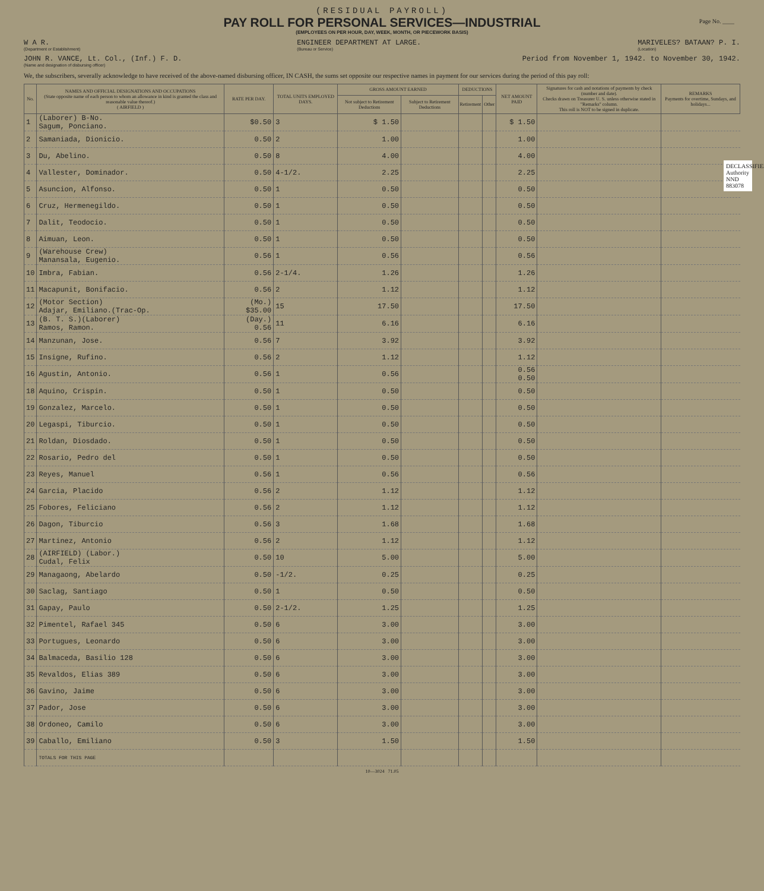Page No. ____
DECLASSIFIED Authority NND 883078
(RESIDUAL PAYROLL)
PAY ROLL FOR PERSONAL SERVICES—INDUSTRIAL
(EMPLOYEES ON PER HOUR, DAY, WEEK, MONTH, OR PIECEWORK BASIS)
W A R.
(Department or Establishment) ENGINEER DEPARTMENT AT LARGE.
(Bureau or Service) MARIVELES? BATAAN? P. I.
(Location)
JOHN R. VANCE, Lt. Col., (Inf.) F. D.
(Name and designation of disbursing officer) Period from November 1, 1942. to November 30, 1942.
We, the subscribers, severally acknowledge to have received of the above-named disbursing officer, IN CASH, the sums set opposite our respective names in payment for our services during the period of this pay roll:
| No. | NAMES AND OFFICIAL DESIGNATIONS AND OCCUPATIONS (State opposite name of each person to whom an allowance in kind is granted the class and reasonable value thereof.) ( AIRFIELD ) | RATE PER DAY. | TOTAL UNITS EMPLOYED DAYS. | GROSS AMOUNT EARNED | | DEDUCTIONS | | NET AMOUNT PAID | Signatures for cash and notations of payments by check (number and date). Checks drawn on Treasurer U. S. unless otherwise stated in "Remarks" column. This roll is NOT to be signed in duplicate. | REMARKS Payments for overtime, Sundays, and holidays... |
| --- | --- | --- | --- | --- | --- | --- | --- | --- | --- | --- |
| | | | | Not subject to Retirement Deductions | Subject to Retirement Deductions | Retirement | Other | | | |
| 1 | (Laborer) B-No. Sagum, Ponciano. | $0.50 | 3 | $ 1.50 | | | | $ 1.50 | | |
| 2 | Samaniada, Dionicio. | 0.50 | 2 | 1.00 | | | | 1.00 | | |
| 3 | Du, Abelino. | 0.50 | 8 | 4.00 | | | | 4.00 | | |
| 4 | Vallester, Dominador. | 0.50 | 4-1/2. | 2.25 | | | | 2.25 | | |
| 5 | Asuncion, Alfonso. | 0.50 | 1 | 0.50 | | | | 0.50 | | |
| 6 | Cruz, Hermenegildo. | 0.50 | 1 | 0.50 | | | | 0.50 | | |
| 7 | Dalit, Teodocio. | 0.50 | 1 | 0.50 | | | | 0.50 | | |
| 8 | Aimuan, Leon. | 0.50 | 1 | 0.50 | | | | 0.50 | | |
| 9 | (Warehouse Crew) Manansala, Eugenio. | 0.56 | 1 | 0.56 | | | | 0.56 | | |
| 10 | Imbra, Fabian. | 0.56 | 2-1/4. | 1.26 | | | | 1.26 | | |
| 11 | Macapunit, Bonifacio. | 0.56 | 2 | 1.12 | | | | 1.12 | | |
| 12 | (Motor Section) Adajar, Emiliano.(Trac-Op. | (Mo.) $35.00 | 15 | 17.50 | | | | 17.50 | | |
| 13 | (B. T. S.)(Laborer) Ramos, Ramon. | (Day.) 0.56 | 11 | 6.16 | | | | 6.16 | | |
| 14 | Manzunan, Jose. | 0.56 | 7 | 3.92 | | | | 3.92 | | |
| 15 | Insigne, Rufino. | 0.56 | 2 | 1.12 | | | | 1.12 | | |
| 16 | Agustin, Antonio. | 0.56 | 1 | 0.56 | | | | 0.56 0.50 | | |
| 18 | Aquino, Crispin. | 0.50 | 1 | 0.50 | | | | 0.50 | | |
| 19 | Gonzalez, Marcelo. | 0.50 | 1 | 0.50 | | | | 0.50 | | |
| 20 | Legaspi, Tiburcio. | 0.50 | 1 | 0.50 | | | | 0.50 | | |
| 21 | Roldan, Diosdado. | 0.50 | 1 | 0.50 | | | | 0.50 | | |
| 22 | Rosario, Pedro del | 0.50 | 1 | 0.50 | | | | 0.50 | | |
| 23 | Reyes, Manuel | 0.56 | 1 | 0.56 | | | | 0.56 | | |
| 24 | Garcia, Placido | 0.56 | 2 | 1.12 | | | | 1.12 | | |
| 25 | Fobores, Feliciano | 0.56 | 2 | 1.12 | | | | 1.12 | | |
| 26 | Dagon, Tiburcio | 0.56 | 3 | 1.68 | | | | 1.68 | | |
| 27 | Martinez, Antonio | 0.56 | 2 | 1.12 | | | | 1.12 | | |
| 28 | (AIRFIELD) (Labor.) Cudal, Felix | 0.50 | 10 | 5.00 | | | | 5.00 | | |
| 29 | Managaong, Abelardo | 0.50 | -1/2. | 0.25 | | | | 0.25 | | |
| 30 | Saclag, Santiago | 0.50 | 1 | 0.50 | | | | 0.50 | | |
| 31 | Gapay, Paulo | 0.50 | 2-1/2. | 1.25 | | | | 1.25 | | |
| 32 | Pimentel, Rafael 345 | 0.50 | 6 | 3.00 | | | | 3.00 | | |
| 33 | Portugues, Leonardo | 0.50 | 6 | 3.00 | | | | 3.00 | | |
| 34 | Balmaceda, Basilio 128 | 0.50 | 6 | 3.00 | | | | 3.00 | | |
| 35 | Revaldos, Elias 389 | 0.50 | 6 | 3.00 | | | | 3.00 | | |
| 36 | Gavino, Jaime | 0.50 | 6 | 3.00 | | | | 3.00 | | |
| 37 | Pador, Jose | 0.50 | 6 | 3.00 | | | | 3.00 | | |
| 38 | Ordoneo, Camilo | 0.50 | 6 | 3.00 | | | | 3.00 | | |
| 39 | Caballo, Emiliano | 0.50 | 3 | 1.50 | | | | 1.50 | | |
| | TOTALS FOR THIS PAGE | | | | | | | | | |
10—3024 71.05